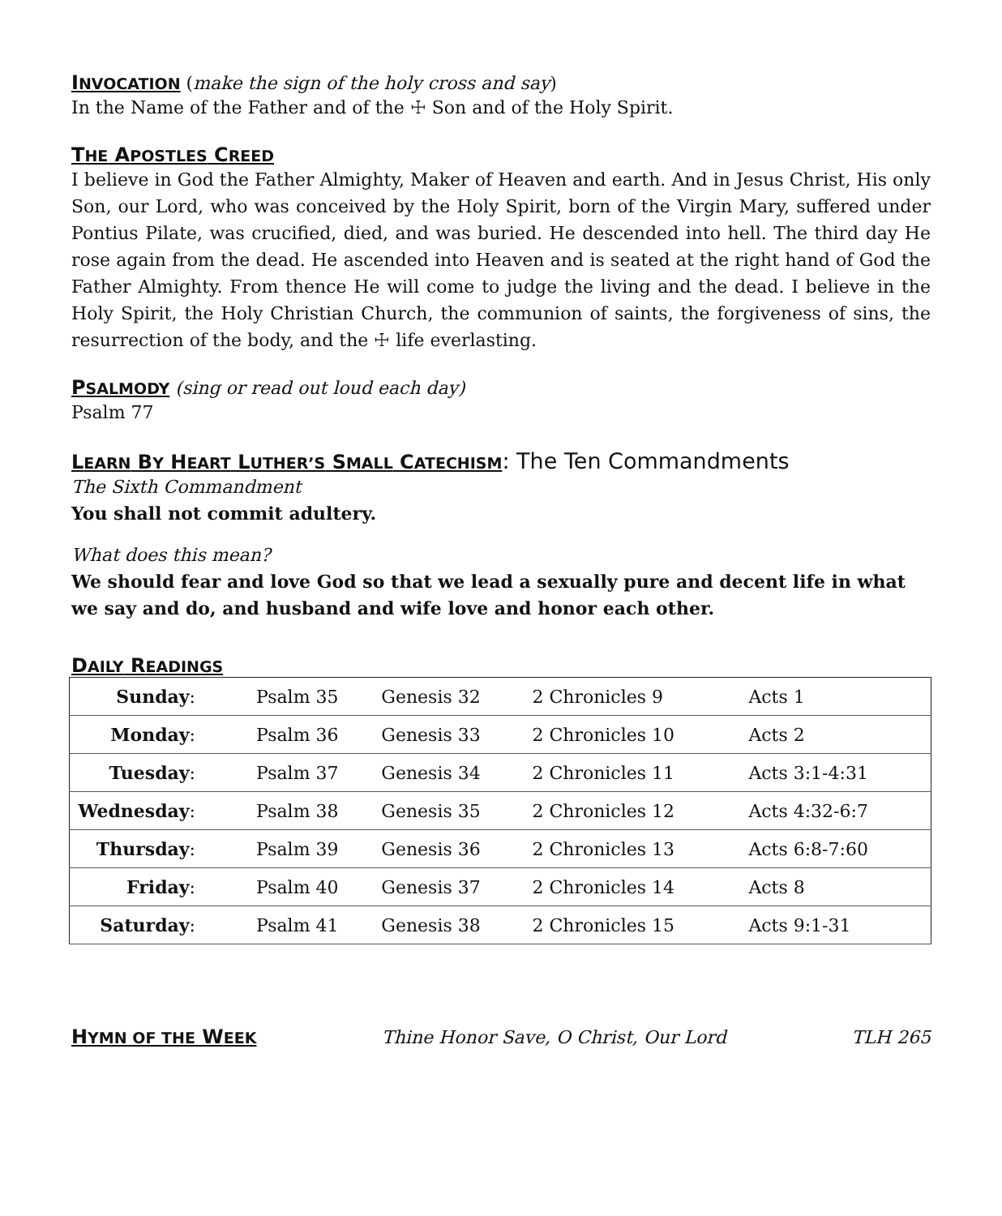INVOCATION
(make the sign of the holy cross and say)
In the Name of the Father and of the ☩ Son and of the Holy Spirit.
THE APOSTLES CREED
I believe in God the Father Almighty, Maker of Heaven and earth. And in Jesus Christ, His only Son, our Lord, who was conceived by the Holy Spirit, born of the Virgin Mary, suffered under Pontius Pilate, was crucified, died, and was buried. He descended into hell. The third day He rose again from the dead. He ascended into Heaven and is seated at the right hand of God the Father Almighty. From thence He will come to judge the living and the dead. I believe in the Holy Spirit, the Holy Christian Church, the communion of saints, the forgiveness of sins, the resurrection of the body, and the ☩ life everlasting.
PSALMODY
(sing or read out loud each day)
Psalm 77
LEARN BY HEART LUTHER’S SMALL CATECHISM
: The Ten Commandments
The Sixth Commandment
You shall not commit adultery.
What does this mean?
We should fear and love God so that we lead a sexually pure and decent life in what we say and do, and husband and wife love and honor each other.
DAILY READINGS
| Sunday : | Psalm 35 | Genesis 32 | 2 Chronicles 9 | Acts 1 |
| Monday : | Psalm 36 | Genesis 33 | 2 Chronicles 10 | Acts 2 |
| Tuesday : | Psalm 37 | Genesis 34 | 2 Chronicles 11 | Acts 3:1-4:31 |
| Wednesday : | Psalm 38 | Genesis 35 | 2 Chronicles 12 | Acts 4:32-6:7 |
| Thursday : | Psalm 39 | Genesis 36 | 2 Chronicles 13 | Acts 6:8-7:60 |
| Friday : | Psalm 40 | Genesis 37 | 2 Chronicles 14 | Acts 8 |
| Saturday : | Psalm 41 | Genesis 38 | 2 Chronicles 15 | Acts 9:1-31 |
HYMN OF THE WEEK
Thine Honor Save, O Christ, Our Lord TLH 265